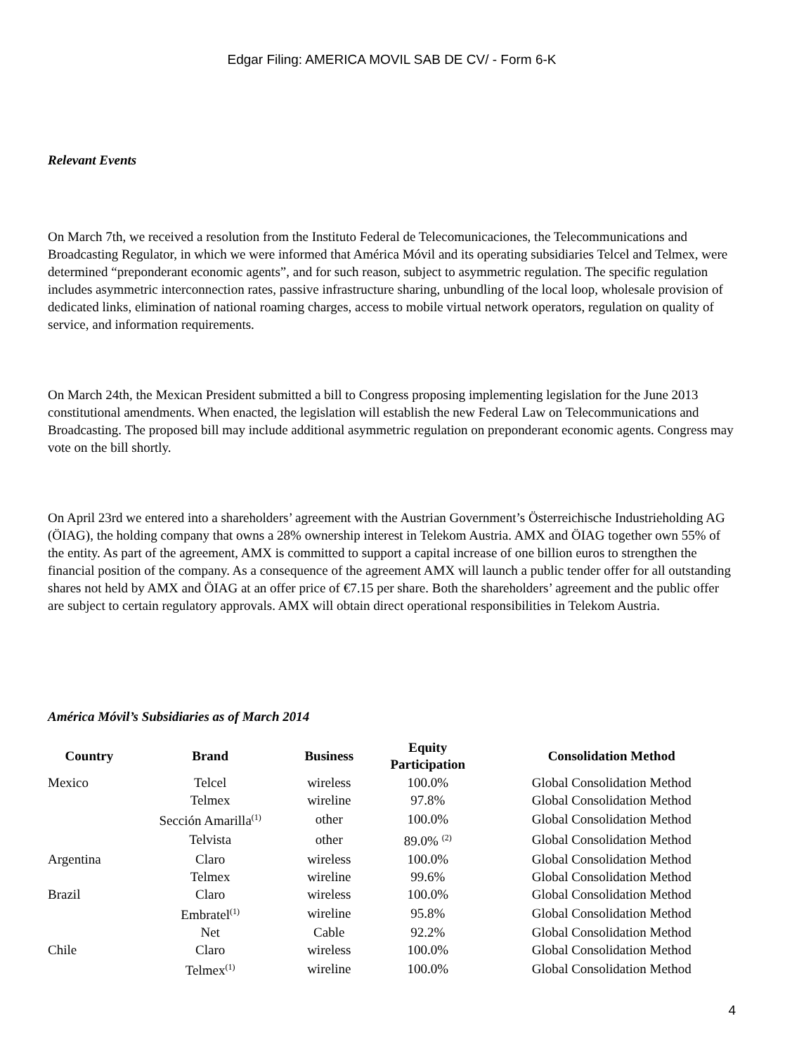Edgar Filing: AMERICA MOVIL SAB DE CV/ - Form 6-K
Relevant Events
On March 7th, we received a resolution from the Instituto Federal de Telecomunicaciones, the Telecommunications and Broadcasting Regulator, in which we were informed that América Móvil and its operating subsidiaries Telcel and Telmex, were determined “preponderant economic agents”, and for such reason, subject to asymmetric regulation. The specific regulation includes asymmetric interconnection rates, passive infrastructure sharing, unbundling of the local loop, wholesale provision of dedicated links, elimination of national roaming charges, access to mobile virtual network operators, regulation on quality of service, and information requirements.
On March 24th, the Mexican President submitted a bill to Congress proposing implementing legislation for the June 2013 constitutional amendments. When enacted, the legislation will establish the new Federal Law on Telecommunications and Broadcasting. The proposed bill may include additional asymmetric regulation on preponderant economic agents. Congress may vote on the bill shortly.
On April 23rd we entered into a shareholders’ agreement with the Austrian Government’s Österreichische Industrieholding AG (ÖIAG), the holding company that owns a 28% ownership interest in Telekom Austria. AMX and ÖIAG together own 55% of the entity. As part of the agreement, AMX is committed to support a capital increase of one billion euros to strengthen the financial position of the company. As a consequence of the agreement AMX will launch a public tender offer for all outstanding shares not held by AMX and ÖIAG at an offer price of €7.15 per share. Both the shareholders’ agreement and the public offer are subject to certain regulatory approvals. AMX will obtain direct operational responsibilities in Telekom Austria.
América Móvil’s Subsidiaries as of March 2014
| Country | Brand | Business | Equity Participation | Consolidation Method |
| --- | --- | --- | --- | --- |
| Mexico | Telcel | wireless | 100.0% | Global Consolidation Method |
| | Telmex | wireline | 97.8% | Global Consolidation Method |
| | Sección Amarilla<sup>(1)</sup> | other | 100.0% | Global Consolidation Method |
| | Telvista | other | 89.0% <sup>(2)</sup> | Global Consolidation Method |
| Argentina | Claro | wireless | 100.0% | Global Consolidation Method |
| | Telmex | wireline | 99.6% | Global Consolidation Method |
| Brazil | Claro | wireless | 100.0% | Global Consolidation Method |
| | Embratel<sup>(1)</sup> | wireline | 95.8% | Global Consolidation Method |
| | Net | Cable | 92.2% | Global Consolidation Method |
| Chile | Claro | wireless | 100.0% | Global Consolidation Method |
| | Telmex<sup>(1)</sup> | wireline | 100.0% | Global Consolidation Method |
4